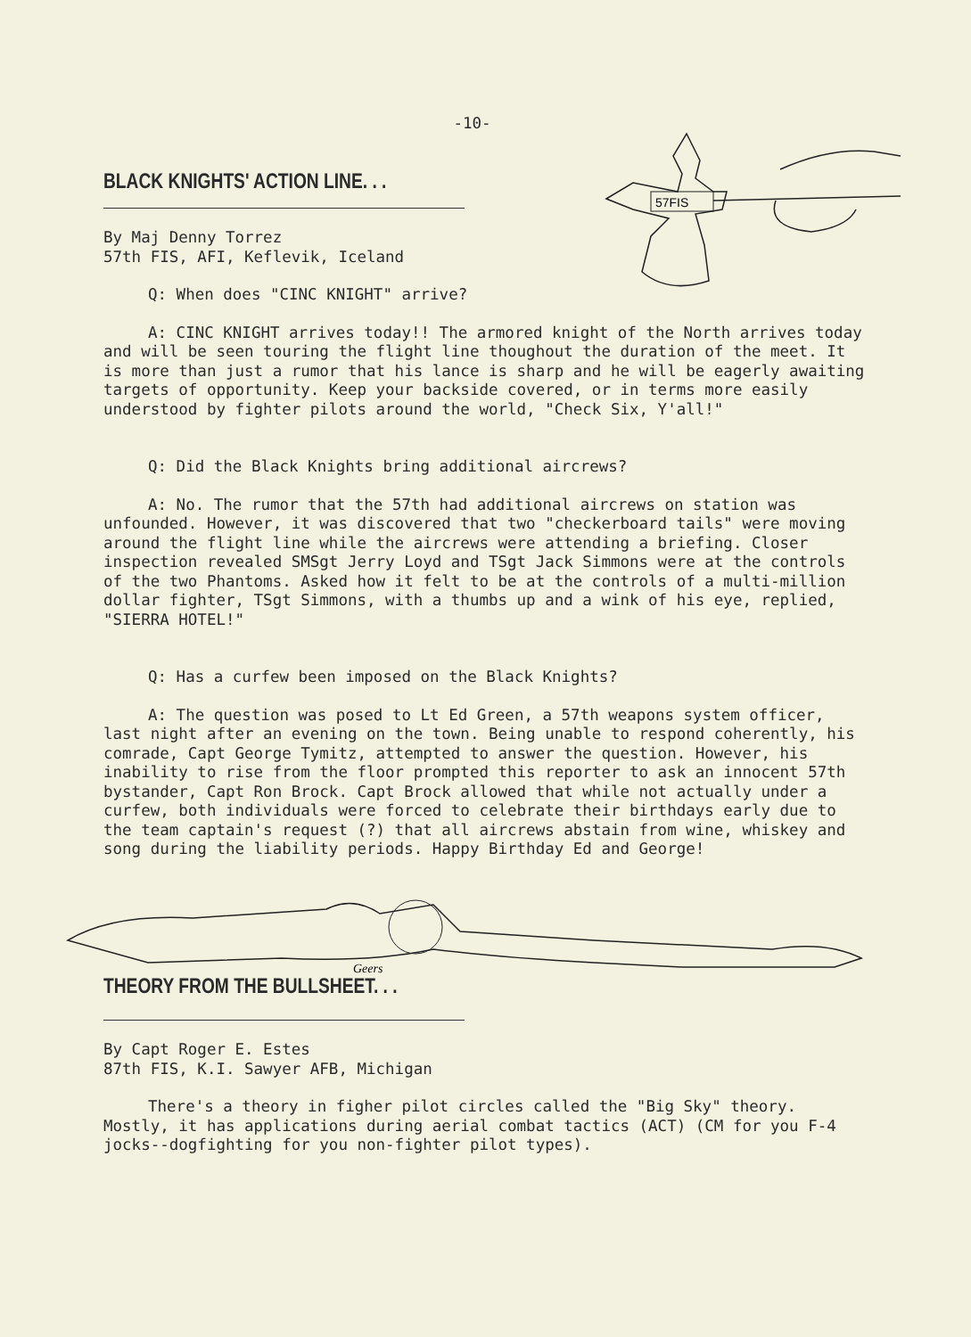-10-
57FIS
BLACK KNIGHTS' ACTION LINE. . .
By Maj Denny Torrez
57th FIS, AFI, Keflevik, Iceland
Q: When does "CINC KNIGHT" arrive?
A: CINC KNIGHT arrives today!! The armored knight of the North arrives today and will be seen touring the flight line thoughout the duration of the meet. It is more than just a rumor that his lance is sharp and he will be eagerly awaiting targets of opportunity. Keep your backside covered, or in terms more easily understood by fighter pilots around the world, "Check Six, Y'all!"
Q: Did the Black Knights bring additional aircrews?
A: No. The rumor that the 57th had additional aircrews on station was unfounded. However, it was discovered that two "checkerboard tails" were moving around the flight line while the aircrews were attending a briefing. Closer inspection revealed SMSgt Jerry Loyd and TSgt Jack Simmons were at the controls of the two Phantoms. Asked how it felt to be at the controls of a multi-million dollar fighter, TSgt Simmons, with a thumbs up and a wink of his eye, replied, "SIERRA HOTEL!"
Q: Has a curfew been imposed on the Black Knights?
A: The question was posed to Lt Ed Green, a 57th weapons system officer, last night after an evening on the town. Being unable to respond coherently, his comrade, Capt George Tymitz, attempted to answer the question. However, his inability to rise from the floor prompted this reporter to ask an innocent 57th bystander, Capt Ron Brock. Capt Brock allowed that while not actually under a curfew, both individuals were forced to celebrate their birthdays early due to the team captain's request (?) that all aircrews abstain from wine, whiskey and song during the liability periods. Happy Birthday Ed and George!
Geers
THEORY FROM THE BULLSHEET. . .
By Capt Roger E. Estes
87th FIS, K.I. Sawyer AFB, Michigan
There's a theory in figher pilot circles called the "Big Sky" theory. Mostly, it has applications during aerial combat tactics (ACT) (CM for you F-4 jocks--dogfighting for you non-fighter pilot types).